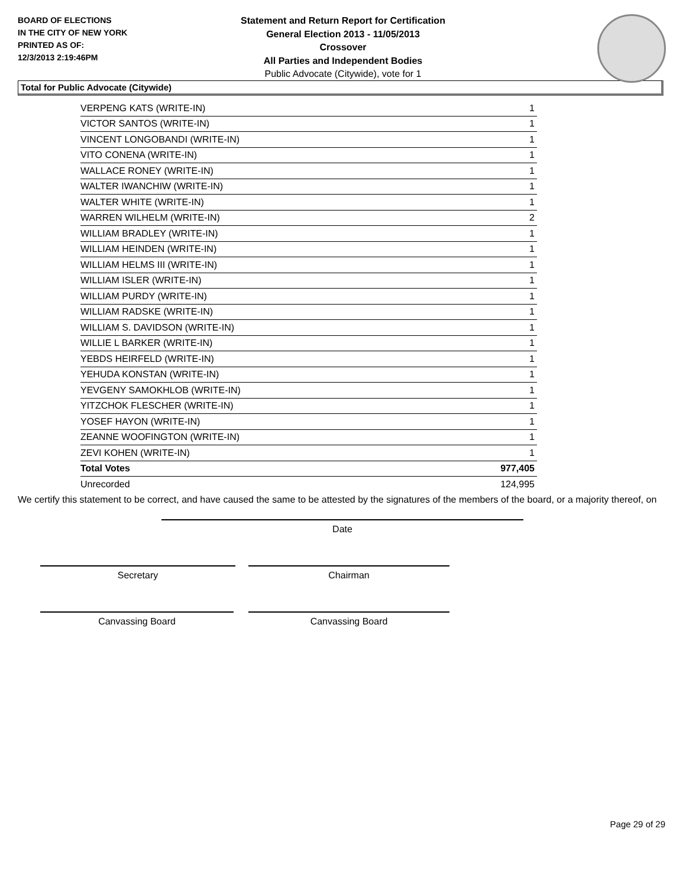BOARD OF ELECTIONS
IN THE CITY OF NEW YORK
PRINTED AS OF:
12/3/2013 2:19:46PM
Statement and Return Report for Certification
General Election 2013 - 11/05/2013
Crossover
All Parties and Independent Bodies
Public Advocate (Citywide), vote for 1
Total for Public Advocate (Citywide)
| VERPENG KATS (WRITE-IN) | 1 |
| VICTOR SANTOS (WRITE-IN) | 1 |
| VINCENT LONGOBANDI (WRITE-IN) | 1 |
| VITO CONENA (WRITE-IN) | 1 |
| WALLACE RONEY (WRITE-IN) | 1 |
| WALTER IWANCHIW (WRITE-IN) | 1 |
| WALTER WHITE (WRITE-IN) | 1 |
| WARREN WILHELM (WRITE-IN) | 2 |
| WILLIAM BRADLEY (WRITE-IN) | 1 |
| WILLIAM HEINDEN (WRITE-IN) | 1 |
| WILLIAM HELMS III (WRITE-IN) | 1 |
| WILLIAM ISLER (WRITE-IN) | 1 |
| WILLIAM PURDY (WRITE-IN) | 1 |
| WILLIAM RADSKE (WRITE-IN) | 1 |
| WILLIAM S. DAVIDSON (WRITE-IN) | 1 |
| WILLIE L BARKER (WRITE-IN) | 1 |
| YEBDS HEIRFELD (WRITE-IN) | 1 |
| YEHUDA KONSTAN (WRITE-IN) | 1 |
| YEVGENY SAMOKHLOB (WRITE-IN) | 1 |
| YITZCHOK FLESCHER (WRITE-IN) | 1 |
| YOSEF HAYON (WRITE-IN) | 1 |
| ZEANNE WOOFINGTON (WRITE-IN) | 1 |
| ZEVI KOHEN (WRITE-IN) | 1 |
| Total Votes | 977,405 |
| Unrecorded | 124,995 |
We certify this statement to be correct, and have caused the same to be attested by the signatures of the members of the board, or a majority thereof, on
Date
Secretary Chairman
Canvassing Board Canvassing Board
Page 29 of 29